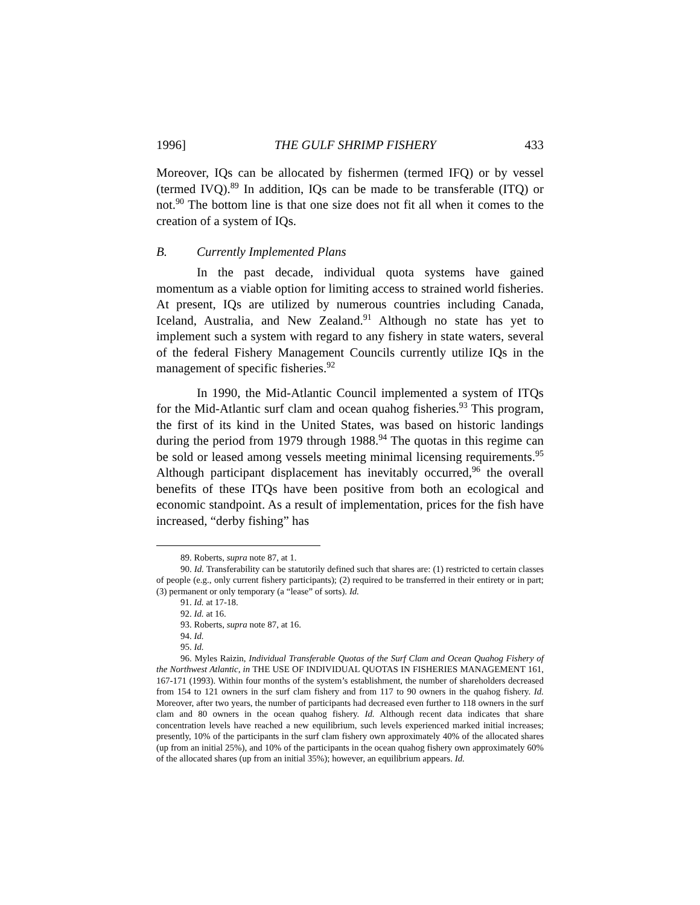1996] THE GULF SHRIMP FISHERY 433
Moreover, IQs can be allocated by fishermen (termed IFQ) or by vessel (termed IVQ).<sup>89</sup> In addition, IQs can be made to be transferable (ITQ) or not.<sup>90</sup> The bottom line is that one size does not fit all when it comes to the creation of a system of IQs.
B. Currently Implemented Plans
In the past decade, individual quota systems have gained momentum as a viable option for limiting access to strained world fisheries. At present, IQs are utilized by numerous countries including Canada, Iceland, Australia, and New Zealand.<sup>91</sup> Although no state has yet to implement such a system with regard to any fishery in state waters, several of the federal Fishery Management Councils currently utilize IQs in the management of specific fisheries.<sup>92</sup>
In 1990, the Mid-Atlantic Council implemented a system of ITQs for the Mid-Atlantic surf clam and ocean quahog fisheries.<sup>93</sup> This program, the first of its kind in the United States, was based on historic landings during the period from 1979 through 1988.<sup>94</sup> The quotas in this regime can be sold or leased among vessels meeting minimal licensing requirements.<sup>95</sup> Although participant displacement has inevitably occurred,<sup>96</sup> the overall benefits of these ITQs have been positive from both an ecological and economic standpoint. As a result of implementation, prices for the fish have increased, “derby fishing” has
89. Roberts, supra note 87, at 1.
90. Id. Transferability can be statutorily defined such that shares are: (1) restricted to certain classes of people (e.g., only current fishery participants); (2) required to be transferred in their entirety or in part; (3) permanent or only temporary (a “lease” of sorts). Id.
91. Id. at 17-18.
92. Id. at 16.
93. Roberts, supra note 87, at 16.
94. Id.
95. Id.
96. Myles Raizin, Individual Transferable Quotas of the Surf Clam and Ocean Quahog Fishery of the Northwest Atlantic, in THE USE OF INDIVIDUAL QUOTAS IN FISHERIES MANAGEMENT 161, 167-171 (1993). Within four months of the system’s establishment, the number of shareholders decreased from 154 to 121 owners in the surf clam fishery and from 117 to 90 owners in the quahog fishery. Id. Moreover, after two years, the number of participants had decreased even further to 118 owners in the surf clam and 80 owners in the ocean quahog fishery. Id. Although recent data indicates that share concentration levels have reached a new equilibrium, such levels experienced marked initial increases; presently, 10% of the participants in the surf clam fishery own approximately 40% of the allocated shares (up from an initial 25%), and 10% of the participants in the ocean quahog fishery own approximately 60% of the allocated shares (up from an initial 35%); however, an equilibrium appears. Id.